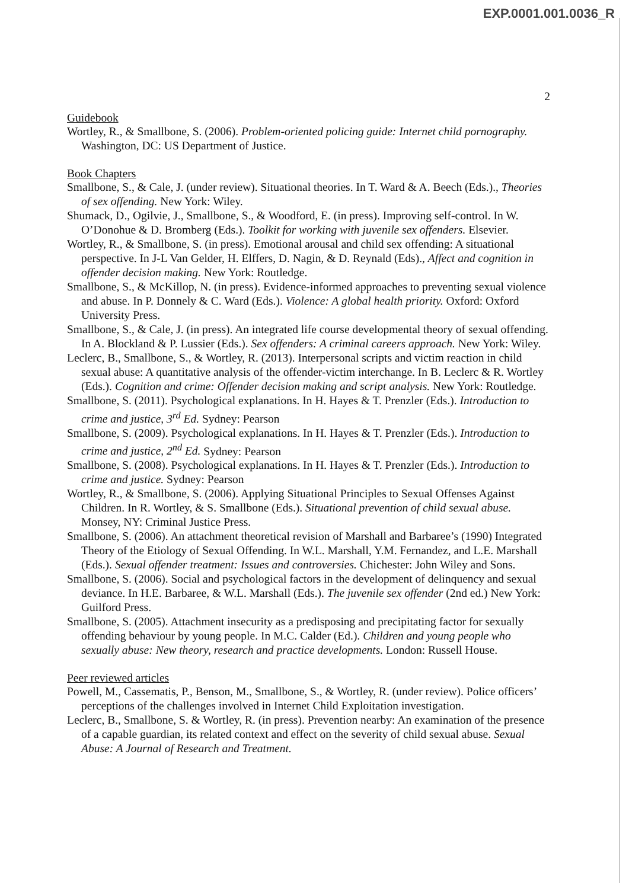EXP.0001.001.0036_R
2
Guidebook
Wortley, R., & Smallbone, S. (2006). Problem-oriented policing guide: Internet child pornography. Washington, DC: US Department of Justice.
Book Chapters
Smallbone, S., & Cale, J. (under review). Situational theories. In T. Ward & A. Beech (Eds.)., Theories of sex offending. New York: Wiley.
Shumack, D., Ogilvie, J., Smallbone, S., & Woodford, E. (in press). Improving self-control. In W. O’Donohue & D. Bromberg (Eds.). Toolkit for working with juvenile sex offenders. Elsevier.
Wortley, R., & Smallbone, S. (in press). Emotional arousal and child sex offending: A situational perspective. In J-L Van Gelder, H. Elffers, D. Nagin, & D. Reynald (Eds)., Affect and cognition in offender decision making. New York: Routledge.
Smallbone, S., & McKillop, N. (in press). Evidence-informed approaches to preventing sexual violence and abuse. In P. Donnely & C. Ward (Eds.). Violence: A global health priority. Oxford: Oxford University Press.
Smallbone, S., & Cale, J. (in press). An integrated life course developmental theory of sexual offending. In A. Blockland & P. Lussier (Eds.). Sex offenders: A criminal careers approach. New York: Wiley.
Leclerc, B., Smallbone, S., & Wortley, R. (2013). Interpersonal scripts and victim reaction in child sexual abuse: A quantitative analysis of the offender-victim interchange. In B. Leclerc & R. Wortley (Eds.). Cognition and crime: Offender decision making and script analysis. New York: Routledge.
Smallbone, S. (2011). Psychological explanations. In H. Hayes & T. Prenzler (Eds.). Introduction to crime and justice, 3<sup>rd</sup> Ed. Sydney: Pearson
Smallbone, S. (2009). Psychological explanations. In H. Hayes & T. Prenzler (Eds.). Introduction to crime and justice, 2<sup>nd</sup> Ed. Sydney: Pearson
Smallbone, S. (2008). Psychological explanations. In H. Hayes & T. Prenzler (Eds.). Introduction to crime and justice. Sydney: Pearson
Wortley, R., & Smallbone, S. (2006). Applying Situational Principles to Sexual Offenses Against Children. In R. Wortley, & S. Smallbone (Eds.). Situational prevention of child sexual abuse. Monsey, NY: Criminal Justice Press.
Smallbone, S. (2006). An attachment theoretical revision of Marshall and Barbaree’s (1990) Integrated Theory of the Etiology of Sexual Offending. In W.L. Marshall, Y.M. Fernandez, and L.E. Marshall (Eds.). Sexual offender treatment: Issues and controversies. Chichester: John Wiley and Sons.
Smallbone, S. (2006). Social and psychological factors in the development of delinquency and sexual deviance. In H.E. Barbaree, & W.L. Marshall (Eds.). The juvenile sex offender (2nd ed.) New York: Guilford Press.
Smallbone, S. (2005). Attachment insecurity as a predisposing and precipitating factor for sexually offending behaviour by young people. In M.C. Calder (Ed.). Children and young people who sexually abuse: New theory, research and practice developments. London: Russell House.
Peer reviewed articles
Powell, M., Cassematis, P., Benson, M., Smallbone, S., & Wortley, R. (under review). Police officers’ perceptions of the challenges involved in Internet Child Exploitation investigation.
Leclerc, B., Smallbone, S. & Wortley, R. (in press). Prevention nearby: An examination of the presence of a capable guardian, its related context and effect on the severity of child sexual abuse. Sexual Abuse: A Journal of Research and Treatment.